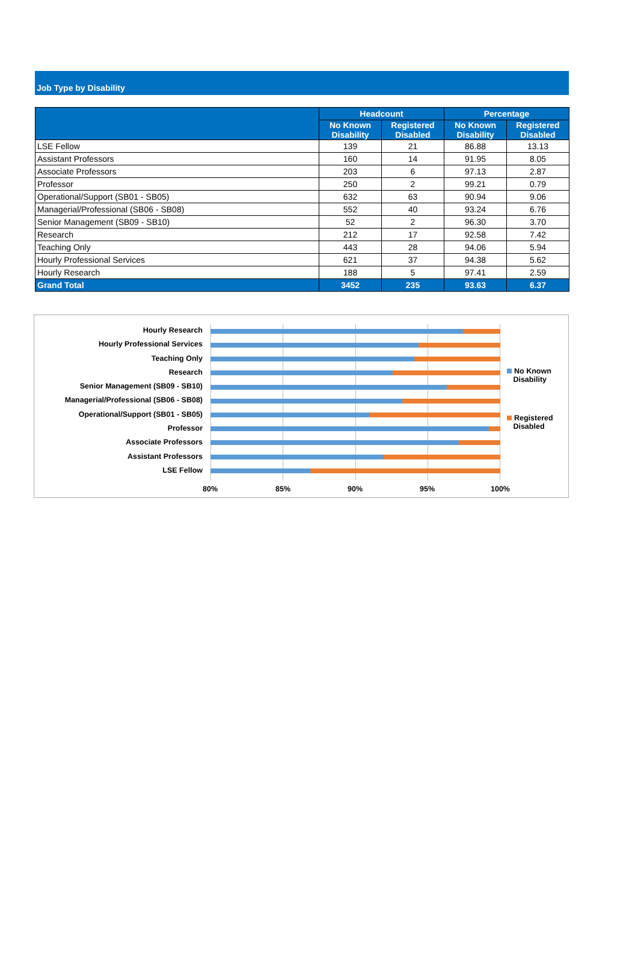Job Type by Disability
| | Headcount | | Percentage | |
| --- | --- | --- | --- | --- |
| | No Known Disability | Registered Disabled | No Known Disability | Registered Disabled |
| LSE Fellow | 139 | 21 | 86.88 | 13.13 |
| Assistant Professors | 160 | 14 | 91.95 | 8.05 |
| Associate Professors | 203 | 6 | 97.13 | 2.87 |
| Professor | 250 | 2 | 99.21 | 0.79 |
| Operational/Support (SB01 - SB05) | 632 | 63 | 90.94 | 9.06 |
| Managerial/Professional (SB06 - SB08) | 552 | 40 | 93.24 | 6.76 |
| Senior Management (SB09 - SB10) | 52 | 2 | 96.30 | 3.70 |
| Research | 212 | 17 | 92.58 | 7.42 |
| Teaching Only | 443 | 28 | 94.06 | 5.94 |
| Hourly Professional Services | 621 | 37 | 94.38 | 5.62 |
| Hourly Research | 188 | 5 | 97.41 | 2.59 |
| Grand Total | 3452 | 235 | 93.63 | 6.37 |
Hourly Research
Hourly Professional Services
Teaching Only
Research
Senior Management (SB09 - SB10)
Managerial/Professional (SB06 - SB08)
Operational/Support (SB01 - SB05)
Professor
Associate Professors
Assistant Professors
LSE Fellow
80% 85% 90% 95% 100%
No Known
Disability
Registered
Disabled